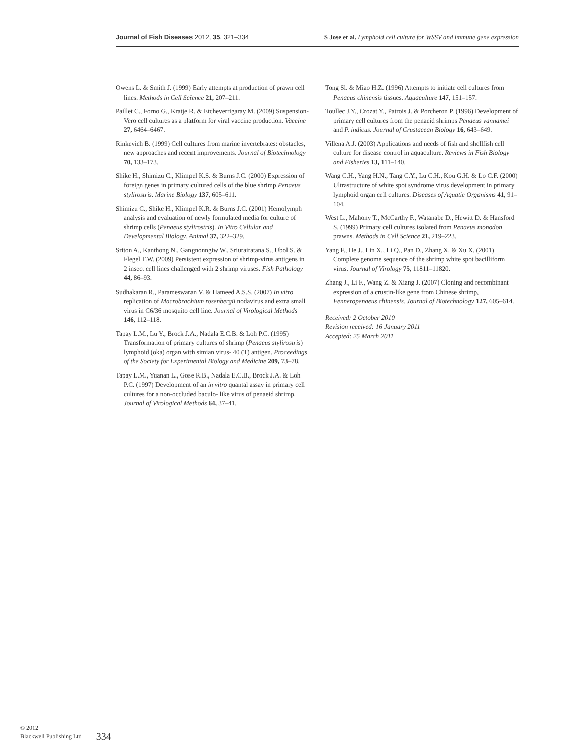Journal of Fish Diseases 2012, 35, 321–334 S Jose et al. Lymphoid cell culture for WSSV and immune gene expression
Owens L. & Smith J. (1999) Early attempts at production of prawn cell lines. Methods in Cell Science 21, 207–211.
Paillet C., Forno G., Kratje R. & Etcheverrigaray M. (2009) Suspension-Vero cell cultures as a platform for viral vaccine production. Vaccine 27, 6464–6467.
Rinkevich B. (1999) Cell cultures from marine invertebrates: obstacles, new approaches and recent improvements. Journal of Biotechnology 70, 133–173.
Shike H., Shimizu C., Klimpel K.S. & Burns J.C. (2000) Expression of foreign genes in primary cultured cells of the blue shrimp Penaeus stylirostris. Marine Biology 137, 605–611.
Shimizu C., Shike H., Klimpel K.R. & Burns J.C. (2001) Hemolymph analysis and evaluation of newly formulated media for culture of shrimp cells (Penaeus stylirostris). In Vitro Cellular and Developmental Biology. Animal 37, 322–329.
Sriton A., Kanthong N., Gangnonngiw W., Sriurairatana S., Ubol S. & Flegel T.W. (2009) Persistent expression of shrimp-virus antigens in 2 insect cell lines challenged with 2 shrimp viruses. Fish Pathology 44, 86–93.
Sudhakaran R., Parameswaran V. & Hameed A.S.S. (2007) In vitro replication of Macrobrachium rosenbergii nodavirus and extra small virus in C6/36 mosquito cell line. Journal of Virological Methods 146, 112–118.
Tapay L.M., Lu Y., Brock J.A., Nadala E.C.B. & Loh P.C. (1995) Transformation of primary cultures of shrimp (Penaeus stylirostris) lymphoid (oka) organ with simian virus- 40 (T) antigen. Proceedings of the Society for Experimental Biology and Medicine 209, 73–78.
Tapay L.M., Yuanan L., Gose R.B., Nadala E.C.B., Brock J.A. & Loh P.C. (1997) Development of an in vitro quantal assay in primary cell cultures for a non-occluded baculo- like virus of penaeid shrimp. Journal of Virological Methods 64, 37–41.
Tong Sl. & Miao H.Z. (1996) Attempts to initiate cell cultures from Penaeus chinensis tissues. Aquaculture 147, 151–157.
Toullec J.Y., Crozat Y., Patrois J. & Porcheron P. (1996) Development of primary cell cultures from the penaeid shrimps Penaeus vannamei and P. indicus. Journal of Crustacean Biology 16, 643–649.
Villena A.J. (2003) Applications and needs of fish and shellfish cell culture for disease control in aquaculture. Reviews in Fish Biology and Fisheries 13, 111–140.
Wang C.H., Yang H.N., Tang C.Y., Lu C.H., Kou G.H. & Lo C.F. (2000) Ultrastructure of white spot syndrome virus development in primary lymphoid organ cell cultures. Diseases of Aquatic Organisms 41, 91–104.
West L., Mahony T., McCarthy F., Watanabe D., Hewitt D. & Hansford S. (1999) Primary cell cultures isolated from Penaeus monodon prawns. Methods in Cell Science 21, 219–223.
Yang F., He J., Lin X., Li Q., Pan D., Zhang X. & Xu X. (2001) Complete genome sequence of the shrimp white spot bacilliform virus. Journal of Virology 75, 11811–11820.
Zhang J., Li F., Wang Z. & Xiang J. (2007) Cloning and recombinant expression of a crustin-like gene from Chinese shrimp, Fenneropenaeus chinensis. Journal of Biotechnology 127, 605–614.
Received: 2 October 2010
Revision received: 16 January 2011
Accepted: 25 March 2011
© 2012
Blackwell Publishing Ltd
334